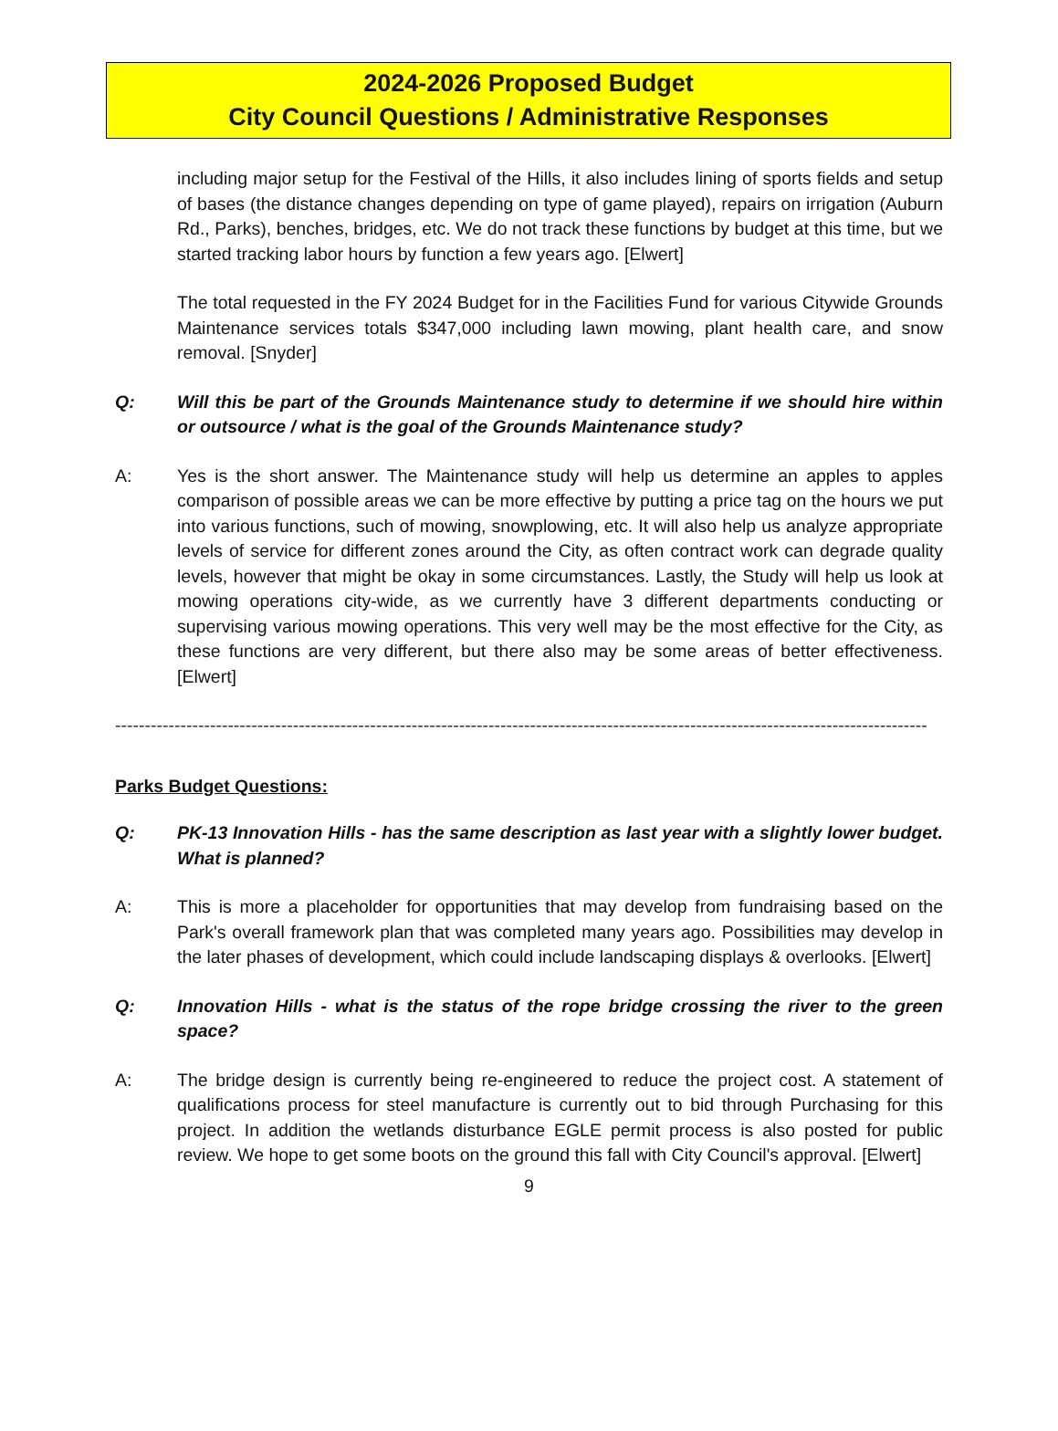2024-2026 Proposed Budget
City Council Questions / Administrative Responses
including major setup for the Festival of the Hills, it also includes lining of sports fields and setup of bases (the distance changes depending on type of game played), repairs on irrigation (Auburn Rd., Parks), benches, bridges, etc. We do not track these functions by budget at this time, but we started tracking labor hours by function a few years ago. [Elwert]
The total requested in the FY 2024 Budget for in the Facilities Fund for various Citywide Grounds Maintenance services totals $347,000 including lawn mowing, plant health care, and snow removal. [Snyder]
Q: Will this be part of the Grounds Maintenance study to determine if we should hire within or outsource / what is the goal of the Grounds Maintenance study?
A: Yes is the short answer. The Maintenance study will help us determine an apples to apples comparison of possible areas we can be more effective by putting a price tag on the hours we put into various functions, such of mowing, snowplowing, etc. It will also help us analyze appropriate levels of service for different zones around the City, as often contract work can degrade quality levels, however that might be okay in some circumstances. Lastly, the Study will help us look at mowing operations city-wide, as we currently have 3 different departments conducting or supervising various mowing operations. This very well may be the most effective for the City, as these functions are very different, but there also may be some areas of better effectiveness. [Elwert]
-----------------------------------------------------------------------------------------------------------------------------------------
Parks Budget Questions:
Q: PK-13 Innovation Hills - has the same description as last year with a slightly lower budget. What is planned?
A: This is more a placeholder for opportunities that may develop from fundraising based on the Park's overall framework plan that was completed many years ago. Possibilities may develop in the later phases of development, which could include landscaping displays & overlooks. [Elwert]
Q: Innovation Hills - what is the status of the rope bridge crossing the river to the green space?
A: The bridge design is currently being re-engineered to reduce the project cost. A statement of qualifications process for steel manufacture is currently out to bid through Purchasing for this project. In addition the wetlands disturbance EGLE permit process is also posted for public review. We hope to get some boots on the ground this fall with City Council's approval. [Elwert]
9